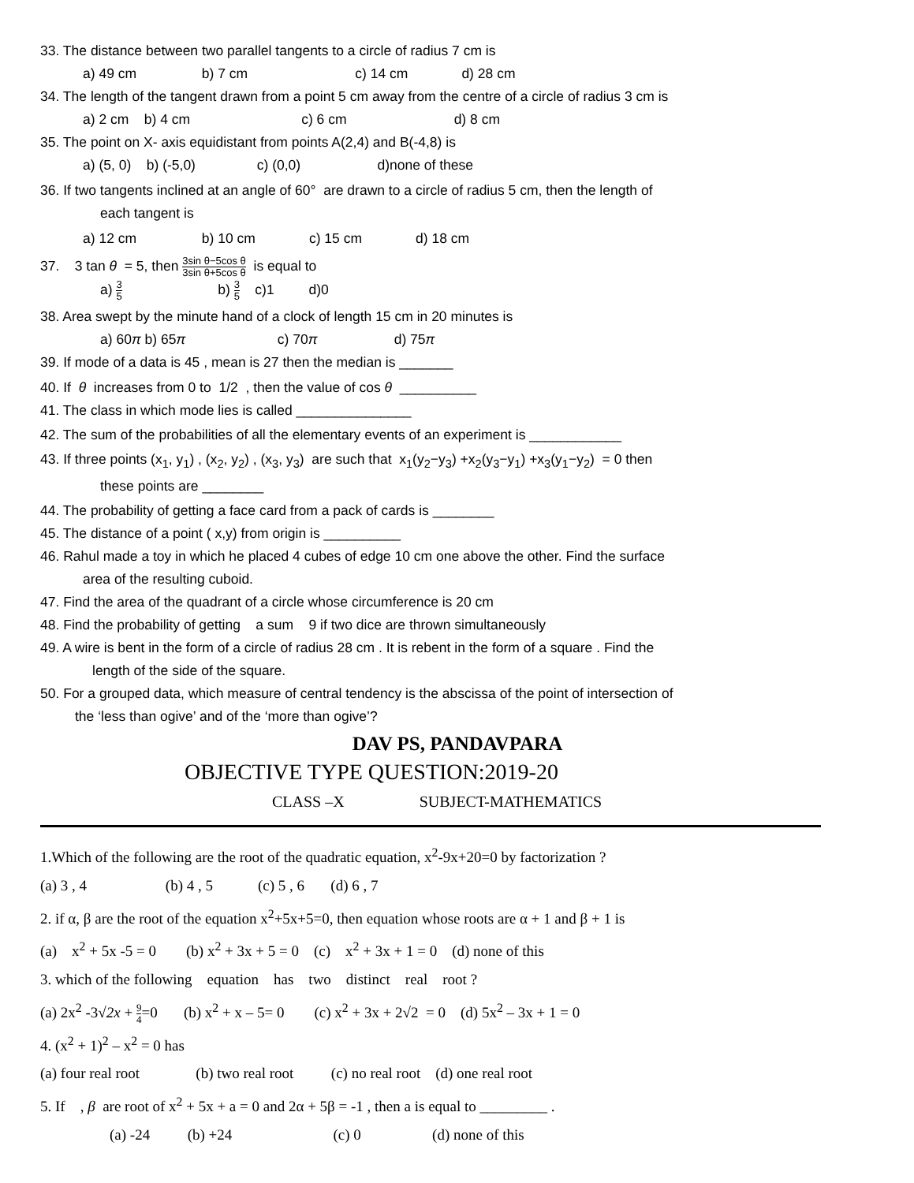33. The distance between two parallel tangents to a circle of radius 7 cm is
a) 49 cm b) 7 cm c) 14 cm d) 28 cm
34. The length of the tangent drawn from a point 5 cm away from the centre of a circle of radius 3 cm is
a) 2 cm b) 4 cm c) 6 cm d) 8 cm
35. The point on X- axis equidistant from points A(2,4) and B(-4,8) is
a) (5, 0) b) (-5,0) c) (0,0) d)none of these
36. If two tangents inclined at an angle of 60° are drawn to a circle of radius 5 cm, then the length of
each tangent is
a) 12 cm b) 10 cm c) 15 cm d) 18 cm
37. 3 tan θ = 5, then 3sin θ−5cos θ 3sin θ+5cos θ is equal to
a) 3 5 b) 3 5 c)1 d)0
38. Area swept by the minute hand of a clock of length 15 cm in 20 minutes is
a) 60π b) 65π c) 70π d) 75π
39. If mode of a data is 45 , mean is 27 then the median is _______
40. If θ increases from 0 to 1/2 , then the value of cos θ __________
41. The class in which mode lies is called _______________
42. The sum of the probabilities of all the elementary events of an experiment is ____________
43. If three points (x<sub>1</sub>, y<sub>1</sub>) , (x<sub>2</sub>, y<sub>2</sub>) , (x<sub>3</sub>, y<sub>3</sub>) are such that x<sub>1</sub>(y<sub>2</sub>−y<sub>3</sub>) +x<sub>2</sub>(y<sub>3</sub>−y<sub>1</sub>) +x<sub>3</sub>(y<sub>1</sub>−y<sub>2</sub>) = 0 then
these points are ________
44. The probability of getting a face card from a pack of cards is ________
45. The distance of a point ( x,y) from origin is __________
46. Rahul made a toy in which he placed 4 cubes of edge 10 cm one above the other. Find the surface
area of the resulting cuboid.
47. Find the area of the quadrant of a circle whose circumference is 20 cm
48. Find the probability of getting a sum 9 if two dice are thrown simultaneously
49. A wire is bent in the form of a circle of radius 28 cm . It is rebent in the form of a square . Find the
length of the side of the square.
50. For a grouped data, which measure of central tendency is the abscissa of the point of intersection of
the ‘less than ogive’ and of the ‘more than ogive’?
DAV PS, PANDAVPARA
OBJECTIVE TYPE QUESTION:2019-20
CLASS –X SUBJECT-MATHEMATICS
1.Which of the following are the root of the quadratic equation, x<sup>2</sup>-9x+20=0 by factorization ?
(a) 3 , 4 (b) 4 , 5 (c) 5 , 6 (d) 6 , 7
2. if α, β are the root of the equation x<sup>2</sup>+5x+5=0, then equation whose roots are α + 1 and β + 1 is
(a) x<sup>2</sup> + 5x -5 = 0 (b) x<sup>2</sup> + 3x + 5 = 0 (c) x<sup>2</sup> + 3x + 1 = 0 (d) none of this
3. which of the following equation has two distinct real root ?
(a) 2x<sup>2</sup> -3√2x + 9 4=0 (b) x<sup>2</sup> + x – 5= 0 (c) x<sup>2</sup> + 3x + 2√2 = 0 (d) 5x<sup>2</sup> – 3x + 1 = 0
4. (x<sup>2</sup> + 1)<sup>2</sup> – x<sup>2</sup> = 0 has
(a) four real root (b) two real root (c) no real root (d) one real root
5. If , β are root of x<sup>2</sup> + 5x + a = 0 and 2α + 5β = -1 , then a is equal to _________ .
(a) -24 (b) +24 (c) 0 (d) none of this